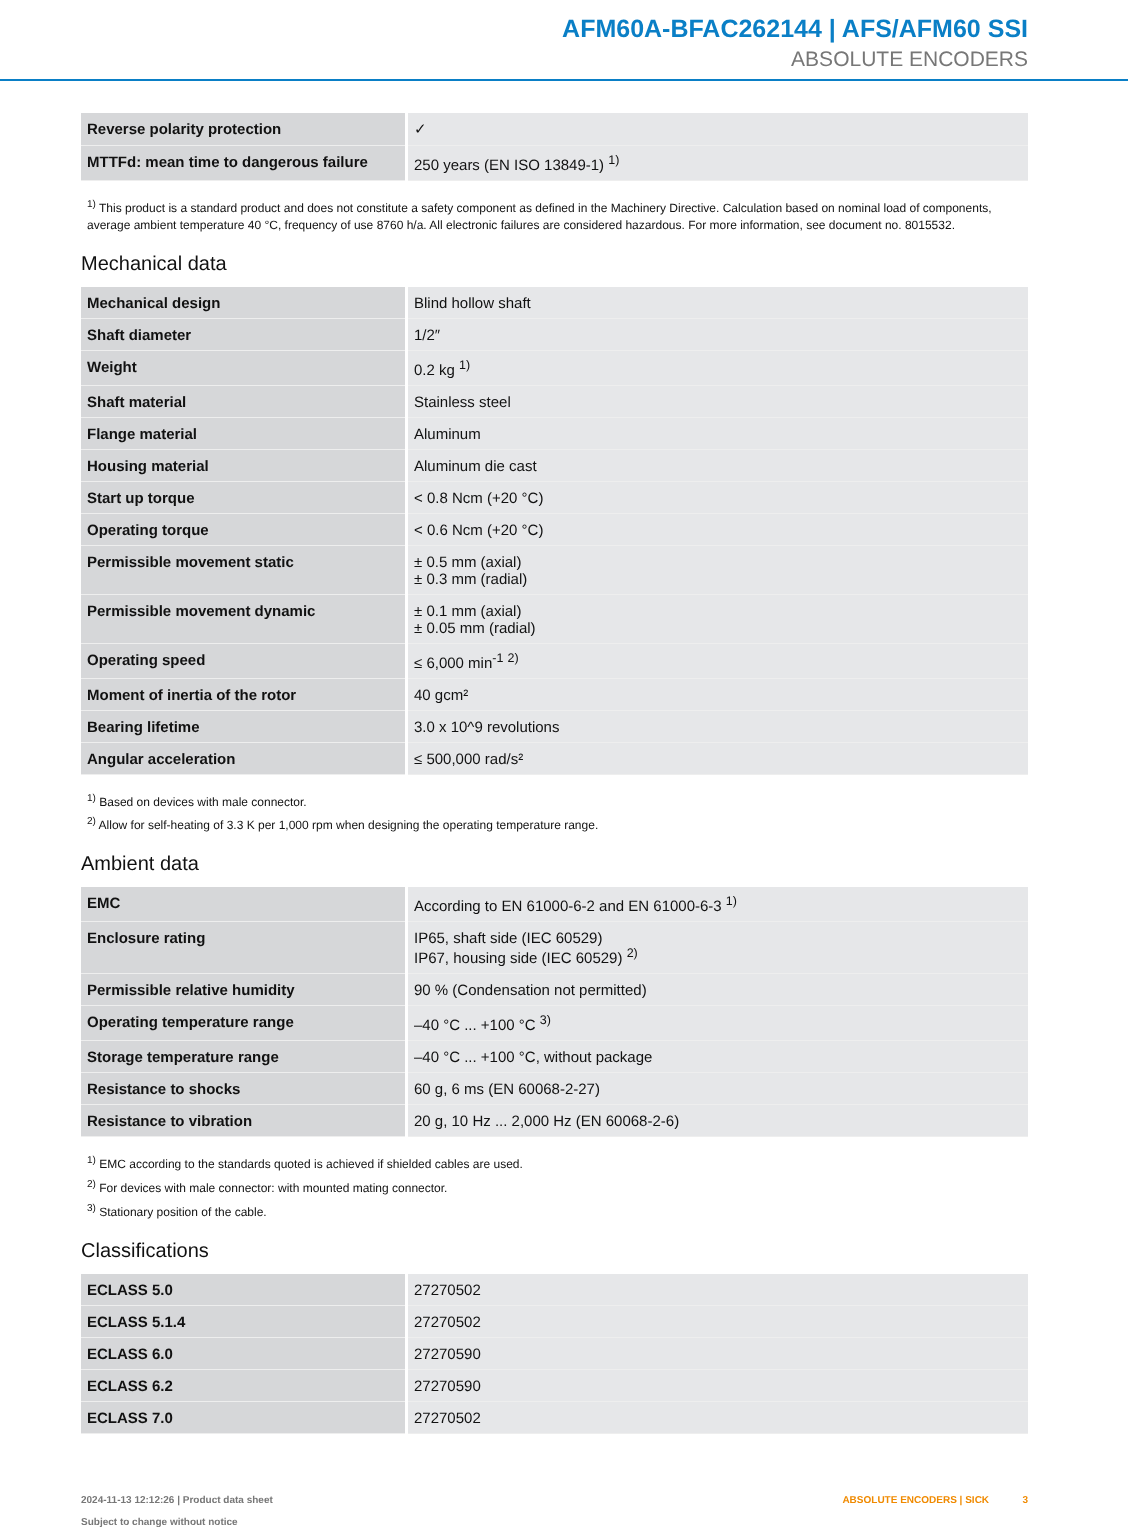AFM60A-BFAC262144 | AFS/AFM60 SSI
ABSOLUTE ENCODERS
| Reverse polarity protection | ✓ |
| MTTFd: mean time to dangerous failure | 250 years (EN ISO 13849-1) <sup>1)</sup> |
<sup>1)</sup> This product is a standard product and does not constitute a safety component as defined in the Machinery Directive. Calculation based on nominal load of components, average ambient temperature 40 °C, frequency of use 8760 h/a. All electronic failures are considered hazardous. For more information, see document no. 8015532.
Mechanical data
| Mechanical design | Blind hollow shaft |
| Shaft diameter | 1/2″ |
| Weight | 0.2 kg <sup>1)</sup> |
| Shaft material | Stainless steel |
| Flange material | Aluminum |
| Housing material | Aluminum die cast |
| Start up torque | < 0.8 Ncm (+20 °C) |
| Operating torque | < 0.6 Ncm (+20 °C) |
| Permissible movement static | ± 0.5 mm (axial) ± 0.3 mm (radial) |
| Permissible movement dynamic | ± 0.1 mm (axial) ± 0.05 mm (radial) |
| Operating speed | ≤ 6,000 min<sup>-1</sup> <sup>2)</sup> |
| Moment of inertia of the rotor | 40 gcm² |
| Bearing lifetime | 3.0 x 10^9 revolutions |
| Angular acceleration | ≤ 500,000 rad/s² |
<sup>1)</sup> Based on devices with male connector.
<sup>2)</sup> Allow for self-heating of 3.3 K per 1,000 rpm when designing the operating temperature range.
Ambient data
| EMC | According to EN 61000-6-2 and EN 61000-6-3 <sup>1)</sup> |
| Enclosure rating | IP65, shaft side (IEC 60529) IP67, housing side (IEC 60529) <sup>2)</sup> |
| Permissible relative humidity | 90 % (Condensation not permitted) |
| Operating temperature range | –40 °C ... +100 °C <sup>3)</sup> |
| Storage temperature range | –40 °C ... +100 °C, without package |
| Resistance to shocks | 60 g, 6 ms (EN 60068-2-27) |
| Resistance to vibration | 20 g, 10 Hz ... 2,000 Hz (EN 60068-2-6) |
<sup>1)</sup> EMC according to the standards quoted is achieved if shielded cables are used.
<sup>2)</sup> For devices with male connector: with mounted mating connector.
<sup>3)</sup> Stationary position of the cable.
Classifications
| ECLASS 5.0 | 27270502 |
| ECLASS 5.1.4 | 27270502 |
| ECLASS 6.0 | 27270590 |
| ECLASS 6.2 | 27270590 |
| ECLASS 7.0 | 27270502 |
2024-11-13 12:12:26 | Product data sheet
Subject to change without notice
ABSOLUTE ENCODERS | SICK 3